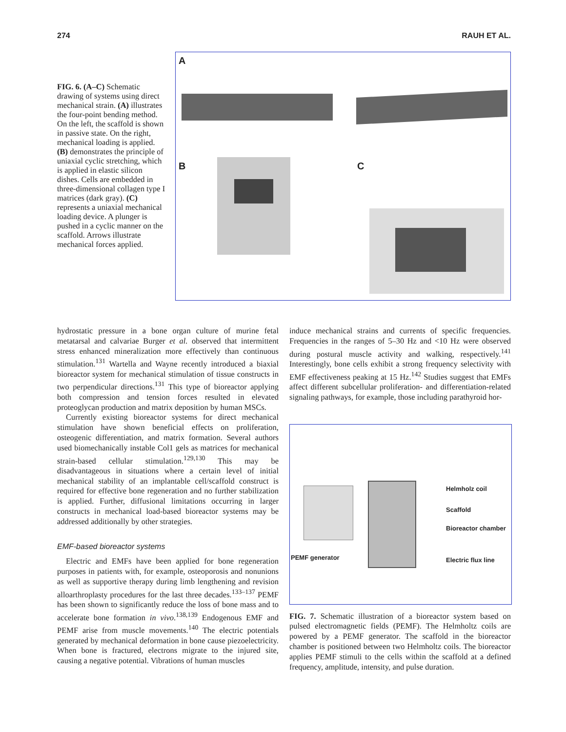274 RAUH ET AL.
FIG. 6. (A–C) Schematic drawing of systems using direct mechanical strain. (A) illustrates the four-point bending method. On the left, the scaffold is shown in passive state. On the right, mechanical loading is applied. (B) demonstrates the principle of uniaxial cyclic stretching, which is applied in elastic silicon dishes. Cells are embedded in three-dimensional collagen type I matrices (dark gray). (C) represents a uniaxial mechanical loading device. A plunger is pushed in a cyclic manner on the scaffold. Arrows illustrate mechanical forces applied.
A
B C
hydrostatic pressure in a bone organ culture of murine fetal metatarsal and calvariae Burger et al. observed that intermittent stress enhanced mineralization more effectively than continuous stimulation.<sup>131</sup> Wartella and Wayne recently introduced a biaxial bioreactor system for mechanical stimulation of tissue constructs in two perpendicular directions.<sup>131</sup> This type of bioreactor applying both compression and tension forces resulted in elevated proteoglycan production and matrix deposition by human MSCs.
Currently existing bioreactor systems for direct mechanical stimulation have shown beneficial effects on proliferation, osteogenic differentiation, and matrix formation. Several authors used biomechanically instable Col1 gels as matrices for mechanical strain-based cellular stimulation.<sup>129,130</sup> This may be disadvantageous in situations where a certain level of initial mechanical stability of an implantable cell/scaffold construct is required for effective bone regeneration and no further stabilization is applied. Further, diffusional limitations occurring in larger constructs in mechanical load-based bioreactor systems may be addressed additionally by other strategies.
EMF-based bioreactor systems
Electric and EMFs have been applied for bone regeneration purposes in patients with, for example, osteoporosis and nonunions as well as supportive therapy during limb lengthening and revision alloarthroplasty procedures for the last three decades.<sup>133–137</sup> PEMF has been shown to significantly reduce the loss of bone mass and to accelerate bone formation in vivo.<sup>138,139</sup> Endogenous EMF and PEMF arise from muscle movements.<sup>140</sup> The electric potentials generated by mechanical deformation in bone cause piezoelectricity. When bone is fractured, electrons migrate to the injured site, causing a negative potential. Vibrations of human muscles
induce mechanical strains and currents of specific frequencies. Frequencies in the ranges of 5–30 Hz and <10 Hz were observed during postural muscle activity and walking, respectively.<sup>141</sup> Interestingly, bone cells exhibit a strong frequency selectivity with EMF effectiveness peaking at 15 Hz.<sup>142</sup> Studies suggest that EMFs affect different subcellular proliferation- and differentiation-related signaling pathways, for example, those including parathyroid hor-
Helmholz coil
Scaffold
Bioreactor chamber
PEMF generator Electric flux line
FIG. 7. Schematic illustration of a bioreactor system based on pulsed electromagnetic fields (PEMF). The Helmholtz coils are powered by a PEMF generator. The scaffold in the bioreactor chamber is positioned between two Helmholtz coils. The bioreactor applies PEMF stimuli to the cells within the scaffold at a defined frequency, amplitude, intensity, and pulse duration.